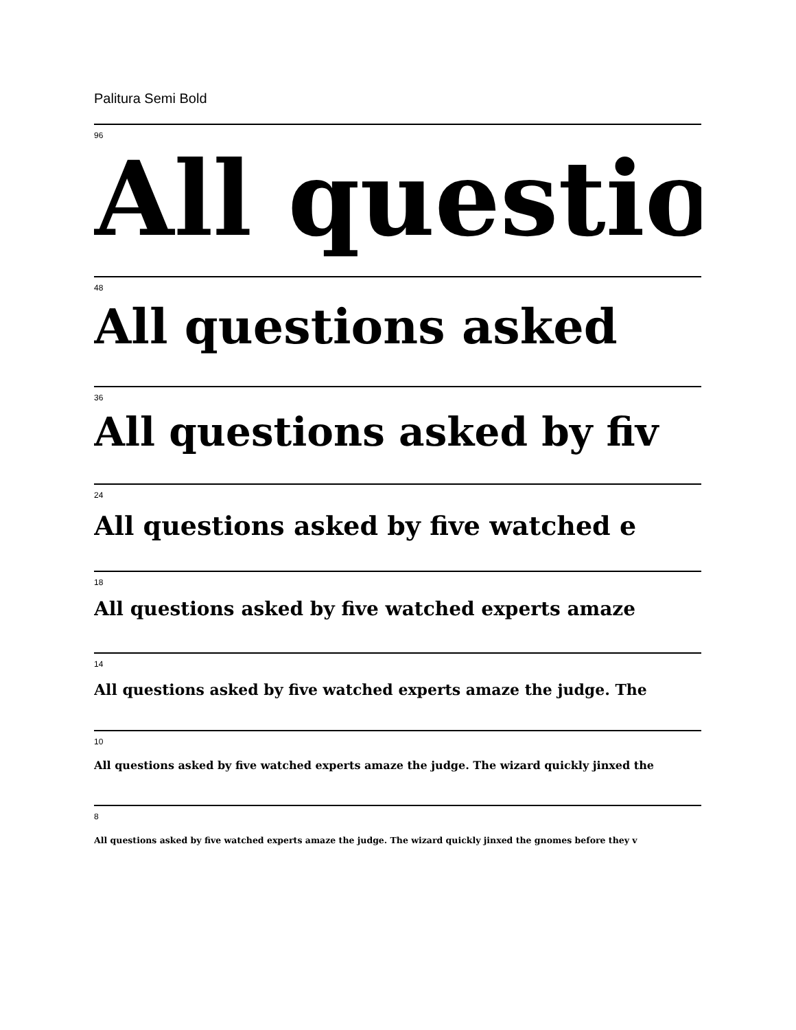Palitura Semi Bold
96
All questio
48
All questions asked
36
All questions asked by fiv
24
All questions asked by five watched e
18
All questions asked by five watched experts amaze
14
All questions asked by five watched experts amaze the judge. The
10
All questions asked by five watched experts amaze the judge. The wizard quickly jinxed the
8
All questions asked by five watched experts amaze the judge. The wizard quickly jinxed the gnomes before they v